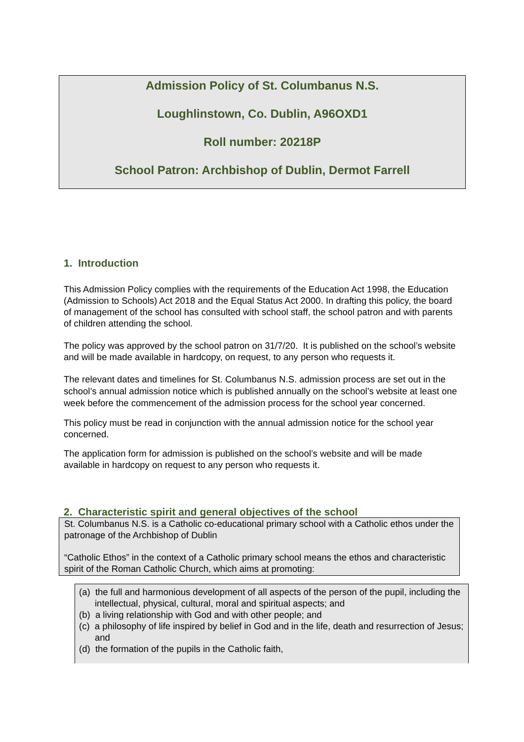Admission Policy of St. Columbanus N.S.
Loughlinstown, Co. Dublin, A96OXD1
Roll number: 20218P
School Patron: Archbishop of Dublin, Dermot Farrell
1. Introduction
This Admission Policy complies with the requirements of the Education Act 1998, the Education (Admission to Schools) Act 2018 and the Equal Status Act 2000. In drafting this policy, the board of management of the school has consulted with school staff, the school patron and with parents of children attending the school.
The policy was approved by the school patron on 31/7/20. It is published on the school’s website and will be made available in hardcopy, on request, to any person who requests it.
The relevant dates and timelines for St. Columbanus N.S. admission process are set out in the school’s annual admission notice which is published annually on the school’s website at least one week before the commencement of the admission process for the school year concerned.
This policy must be read in conjunction with the annual admission notice for the school year concerned.
The application form for admission is published on the school’s website and will be made available in hardcopy on request to any person who requests it.
2. Characteristic spirit and general objectives of the school
St. Columbanus N.S. is a Catholic co-educational primary school with a Catholic ethos under the patronage of the Archbishop of Dublin
“Catholic Ethos” in the context of a Catholic primary school means the ethos and characteristic spirit of the Roman Catholic Church, which aims at promoting:
(a) the full and harmonious development of all aspects of the person of the pupil, including the intellectual, physical, cultural, moral and spiritual aspects; and
(b) a living relationship with God and with other people; and
(c) a philosophy of life inspired by belief in God and in the life, death and resurrection of Jesus; and
(d) the formation of the pupils in the Catholic faith,